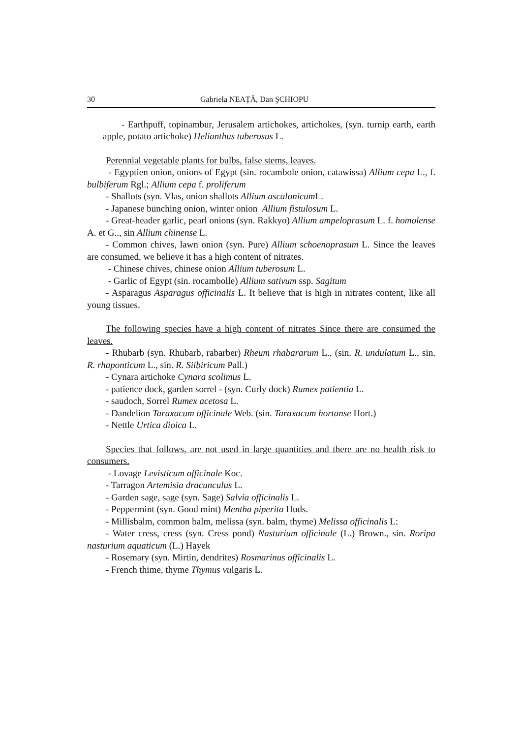30 Gabriela NEAȚĂ, Dan ŞCHIOPU
- Earthpuff, topinambur, Jerusalem artichokes, artichokes, (syn. turnip earth, earth apple, potato artichoke) Helianthus tuberosus L.
Perennial vegetable plants for bulbs, false stems, leaves.
- Egyptien onion, onions of Egypt (sin. rocambole onion, catawissa) Allium cepa L., f. bulbiferum Rgl.; Allium cepa f. proliferum
- Shallots (syn. Vlas, onion shallots Allium ascalonicum L.
- Japanese bunching onion, winter onion Allium fistulosum L.
- Great-header garlic, pearl onions (syn. Rakkyo) Allium ampeloprasum L. f. homolense A. et G.., sin Allium chinense L.
- Common chives, lawn onion (syn. Pure) Allium schoenoprasum L. Since the leaves are consumed, we believe it has a high content of nitrates.
- Chinese chives, chinese onion Allium tuberosum L.
- Garlic of Egypt (sin. rocambolle) Allium sativum ssp. Sagitum
- Asparagus Asparagus officinalis L. It believe that is high in nitrates content, like all young tissues.
The following species have a high content of nitrates Since there are consumed the leaves.
- Rhubarb (syn. Rhubarb, rabarber) Rheum rhabararum L., (sin. R. undulatum L., sin. R. rhaponticum L., sin. R. Siibiricum Pall.)
- Cynara artichoke Cynara scolimus L.
- patience dock, garden sorrel - (syn. Curly dock) Rumex patientia L.
- saudoch, Sorrel Rumex acetosa L.
- Dandelion Taraxacum officinale Web. (sin. Taraxacum hortanse Hort.)
- Nettle Urtica dioica L.
Species that follows, are not used in large quantities and there are no health risk to consumers.
- Lovage Levisticum officinale Koc.
- Tarragon Artemisia dracunculus L.
- Garden sage, sage (syn. Sage) Salvia officinalis L.
- Peppermint (syn. Good mint) Mentha piperita Huds.
- Millisbalm, common balm, melissa (syn. balm, thyme) Melissa officinalis L:
- Water cress, cress (syn. Cress pond) Nasturium officinale (L.) Brown., sin. Roripa nasturium aquaticum (L.) Hayek
- Rosemary (syn. Mirtin, dendrites) Rosmarinus officinalis L.
- French thime, thyme Thymus vulgaris L.